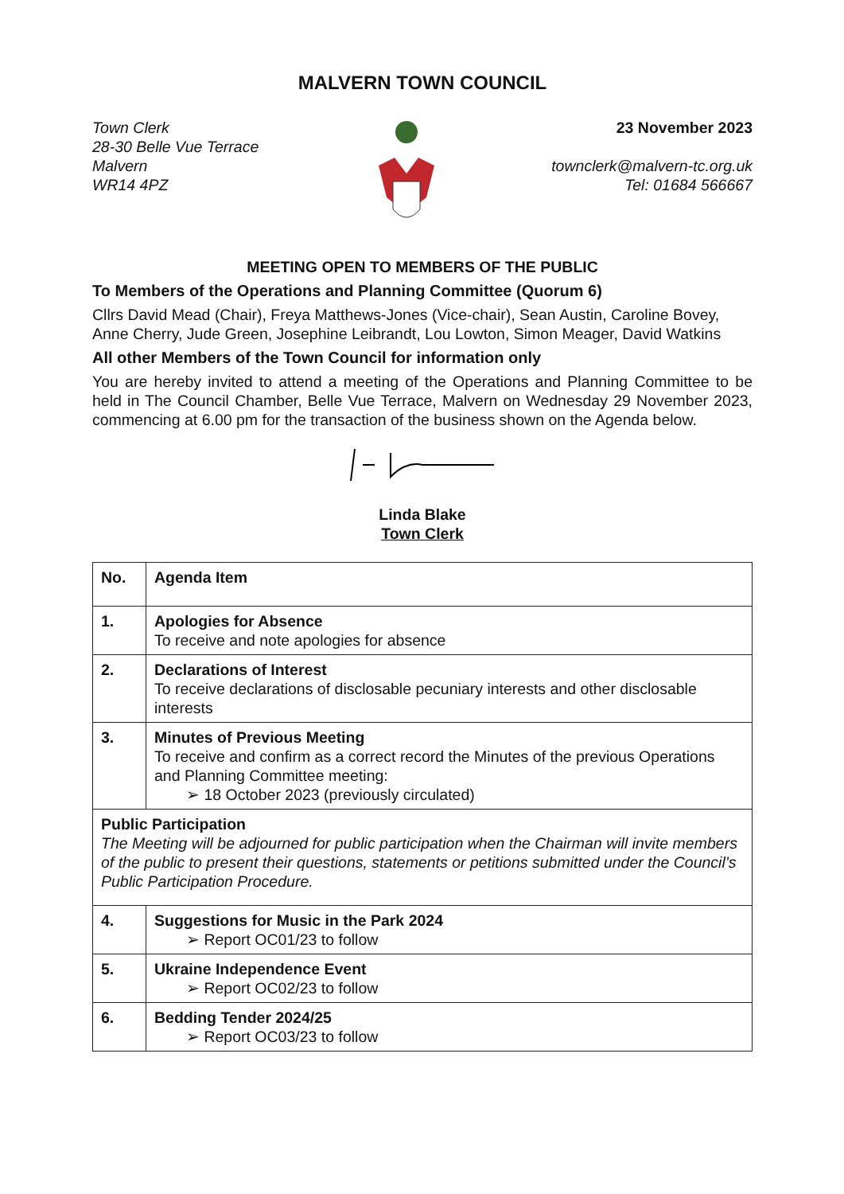MALVERN TOWN COUNCIL
Town Clerk
28-30 Belle Vue Terrace
Malvern
WR14 4PZ
23 November 2023
townclerk@malvern-tc.org.uk
Tel: 01684 566667
MEETING OPEN TO MEMBERS OF THE PUBLIC
To Members of the Operations and Planning Committee (Quorum 6)
Cllrs David Mead (Chair), Freya Matthews-Jones (Vice-chair), Sean Austin, Caroline Bovey, Anne Cherry, Jude Green, Josephine Leibrandt, Lou Lowton, Simon Meager, David Watkins
All other Members of the Town Council for information only
You are hereby invited to attend a meeting of the Operations and Planning Committee to be held in The Council Chamber, Belle Vue Terrace, Malvern on Wednesday 29 November 2023, commencing at 6.00 pm for the transaction of the business shown on the Agenda below.
Linda Blake
Town Clerk
| No. | Agenda Item |
| --- | --- |
| 1. | Apologies for Absence To receive and note apologies for absence |
| 2. | Declarations of Interest To receive declarations of disclosable pecuniary interests and other disclosable interests |
| 3. | Minutes of Previous Meeting To receive and confirm as a correct record the Minutes of the previous Operations and Planning Committee meeting: ➢ 18 October 2023 (previously circulated) |
| Public Participation The Meeting will be adjourned for public participation when the Chairman will invite members of the public to present their questions, statements or petitions submitted under the Council’s Public Participation Procedure. | |
| 4. | Suggestions for Music in the Park 2024 ➢ Report OC01/23 to follow |
| 5. | Ukraine Independence Event ➢ Report OC02/23 to follow |
| 6. | Bedding Tender 2024/25 ➢ Report OC03/23 to follow |